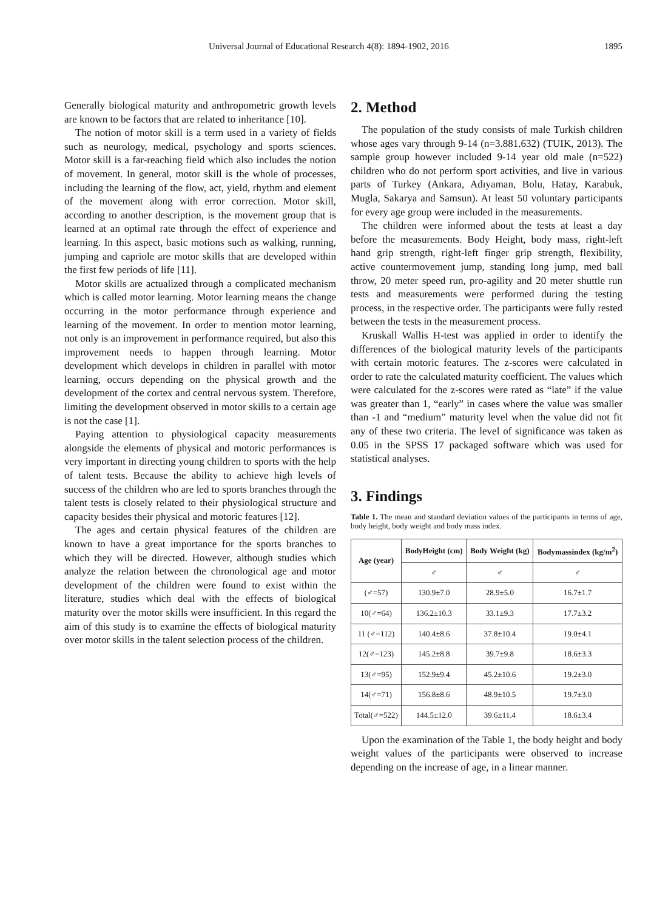Universal Journal of Educational Research 4(8): 1894-1902, 2016 1895
Generally biological maturity and anthropometric growth levels are known to be factors that are related to inheritance [10].
The notion of motor skill is a term used in a variety of fields such as neurology, medical, psychology and sports sciences. Motor skill is a far-reaching field which also includes the notion of movement. In general, motor skill is the whole of processes, including the learning of the flow, act, yield, rhythm and element of the movement along with error correction. Motor skill, according to another description, is the movement group that is learned at an optimal rate through the effect of experience and learning. In this aspect, basic motions such as walking, running, jumping and capriole are motor skills that are developed within the first few periods of life [11].
Motor skills are actualized through a complicated mechanism which is called motor learning. Motor learning means the change occurring in the motor performance through experience and learning of the movement. In order to mention motor learning, not only is an improvement in performance required, but also this improvement needs to happen through learning. Motor development which develops in children in parallel with motor learning, occurs depending on the physical growth and the development of the cortex and central nervous system. Therefore, limiting the development observed in motor skills to a certain age is not the case [1].
Paying attention to physiological capacity measurements alongside the elements of physical and motoric performances is very important in directing young children to sports with the help of talent tests. Because the ability to achieve high levels of success of the children who are led to sports branches through the talent tests is closely related to their physiological structure and capacity besides their physical and motoric features [12].
The ages and certain physical features of the children are known to have a great importance for the sports branches to which they will be directed. However, although studies which analyze the relation between the chronological age and motor development of the children were found to exist within the literature, studies which deal with the effects of biological maturity over the motor skills were insufficient. In this regard the aim of this study is to examine the effects of biological maturity over motor skills in the talent selection process of the children.
2. Method
The population of the study consists of male Turkish children whose ages vary through 9-14 (n=3.881.632) (TUIK, 2013). The sample group however included 9-14 year old male (n=522) children who do not perform sport activities, and live in various parts of Turkey (Ankara, Adıyaman, Bolu, Hatay, Karabuk, Mugla, Sakarya and Samsun). At least 50 voluntary participants for every age group were included in the measurements.
The children were informed about the tests at least a day before the measurements. Body Height, body mass, right-left hand grip strength, right-left finger grip strength, flexibility, active countermovement jump, standing long jump, med ball throw, 20 meter speed run, pro-agility and 20 meter shuttle run tests and measurements were performed during the testing process, in the respective order. The participants were fully rested between the tests in the measurement process.
Kruskall Wallis H-test was applied in order to identify the differences of the biological maturity levels of the participants with certain motoric features. The z-scores were calculated in order to rate the calculated maturity coefficient. The values which were calculated for the z-scores were rated as “late” if the value was greater than 1, “early” in cases where the value was smaller than -1 and “medium” maturity level when the value did not fit any of these two criteria. The level of significance was taken as 0.05 in the SPSS 17 packaged software which was used for statistical analyses.
3. Findings
Table 1. The mean and standard deviation values of the participants in terms of age, body height, body weight and body mass index.
| Age (year) | BodyHeight (cm) | Body Weight (kg) | Bodymassindex (kg/m<sup>2</sup>) |
| --- | --- | --- | --- |
| | ♂ | ♂ | ♂ |
| (♂=57) | 130.9±7.0 | 28.9±5.0 | 16.7±1.7 |
| 10(♂=64) | 136.2±10.3 | 33.1±9.3 | 17.7±3.2 |
| 11 (♂=112) | 140.4±8.6 | 37.8±10.4 | 19.0±4.1 |
| 12(♂=123) | 145.2±8.8 | 39.7±9.8 | 18.6±3.3 |
| 13(♂=95) | 152.9±9.4 | 45.2±10.6 | 19.2±3.0 |
| 14(♂=71) | 156.8±8.6 | 48.9±10.5 | 19.7±3.0 |
| Total(♂=522) | 144.5±12.0 | 39.6±11.4 | 18.6±3.4 |
Upon the examination of the Table 1, the body height and body weight values of the participants were observed to increase depending on the increase of age, in a linear manner.